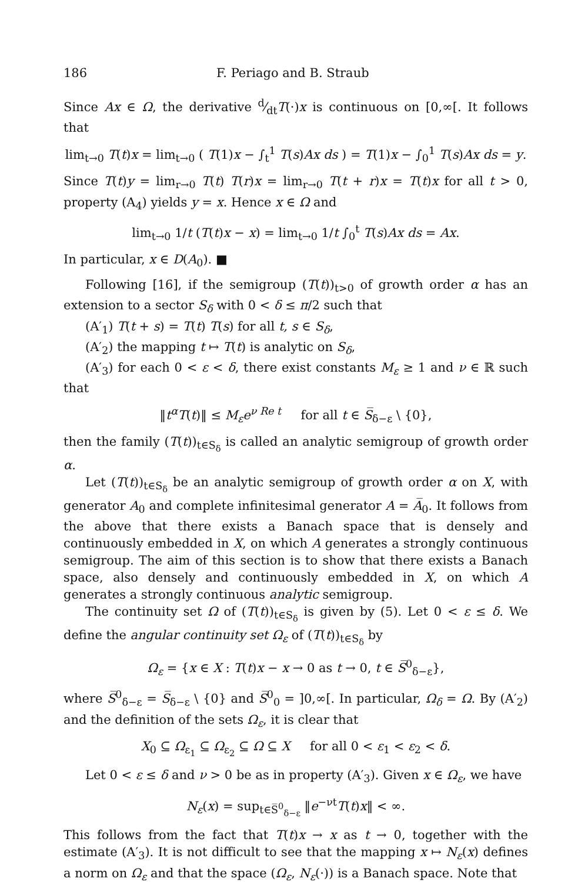186 F. Periago and B. Straub
Since Ax ∈ Ω, the derivative d⁄dtT(·)x is continuous on [0,∞[. It follows that
lim<sub>t→0</sub> T(t)x = lim<sub>t→0</sub> ( T(1)x − ∫<sub>t</sub><sup>1</sup> T(s)Ax ds ) = T(1)x − ∫<sub>0</sub><sup>1</sup> T(s)Ax ds = y.
Since T(t)y = lim<sub>r→0</sub> T(t) T(r)x = lim<sub>r→0</sub> T(t + r)x = T(t)x for all t > 0, property (A<sub>4</sub>) yields y = x. Hence x ∈ Ω and
lim<sub>t→0</sub> 1/t (T(t)x − x) = lim<sub>t→0</sub> 1/t ∫<sub>0</sub><sup>t</sup> T(s)Ax ds = Ax.
In particular, x ∈ D(A<sub>0</sub>). ■
Following [16], if the semigroup (T(t))<sub>t>0</sub> of growth order α has an extension to a sector S<sub>δ</sub> with 0 < δ ≤ π/2 such that
(A′<sub>1</sub>) T(t + s) = T(t) T(s) for all t, s ∈ S<sub>δ</sub>,
(A′<sub>2</sub>) the mapping t ↦ T(t) is analytic on S<sub>δ</sub>,
(A′<sub>3</sub>) for each 0 < ε < δ, there exist constants M<sub>ε</sub> ≥ 1 and ν ∈ ℝ such that
‖t<sup>α</sup>T(t)‖ ≤ M<sub>ε</sub>e<sup>ν Re t</sup> for all t ∈ S̅<sub>δ−ε</sub> \ {0},
then the family (T(t))<sub>t∈S<sub>δ</sub></sub> is called an analytic semigroup of growth order α.
Let (T(t))<sub>t∈S<sub>δ</sub></sub> be an analytic semigroup of growth order α on X, with generator A<sub>0</sub> and complete infinitesimal generator A = A̅<sub>0</sub>. It follows from the above that there exists a Banach space that is densely and continuously embedded in X, on which A generates a strongly continuous semigroup. The aim of this section is to show that there exists a Banach space, also densely and continuously embedded in X, on which A generates a strongly continuous analytic semigroup.
The continuity set Ω of (T(t))<sub>t∈S<sub>δ</sub></sub> is given by (5). Let 0 < ε ≤ δ. We define the angular continuity set Ω<sub>ε</sub> of (T(t))<sub>t∈S<sub>δ</sub></sub> by
Ω<sub>ε</sub> = {x ∈ X : T(t)x − x → 0 as t → 0, t ∈ S̅<sup>0</sup><sub>δ−ε</sub>},
where S̅<sup>0</sup><sub>δ−ε</sub> = S̅<sub>δ−ε</sub> \ {0} and S̅<sup>0</sup><sub>0</sub> = ]0,∞[. In particular, Ω<sub>δ</sub> = Ω. By (A′<sub>2</sub>) and the definition of the sets Ω<sub>ε</sub>, it is clear that
X<sub>0</sub> ⊆ Ω<sub>ε<sub>1</sub></sub> ⊆ Ω<sub>ε<sub>2</sub></sub> ⊆ Ω ⊆ X for all 0 < ε<sub>1</sub> < ε<sub>2</sub> < δ.
Let 0 < ε ≤ δ and ν > 0 be as in property (A′<sub>3</sub>). Given x ∈ Ω<sub>ε</sub>, we have
N<sub>ε</sub>(x) = sup<sub>t∈S̅<sup>0</sup><sub>δ−ε</sub></sub> ‖e<sup>−νt</sup>T(t)x‖ < ∞.
This follows from the fact that T(t)x → x as t → 0, together with the estimate (A′<sub>3</sub>). It is not difficult to see that the mapping x ↦ N<sub>ε</sub>(x) defines a norm on Ω<sub>ε</sub> and that the space (Ω<sub>ε</sub>, N<sub>ε</sub>(·)) is a Banach space. Note that